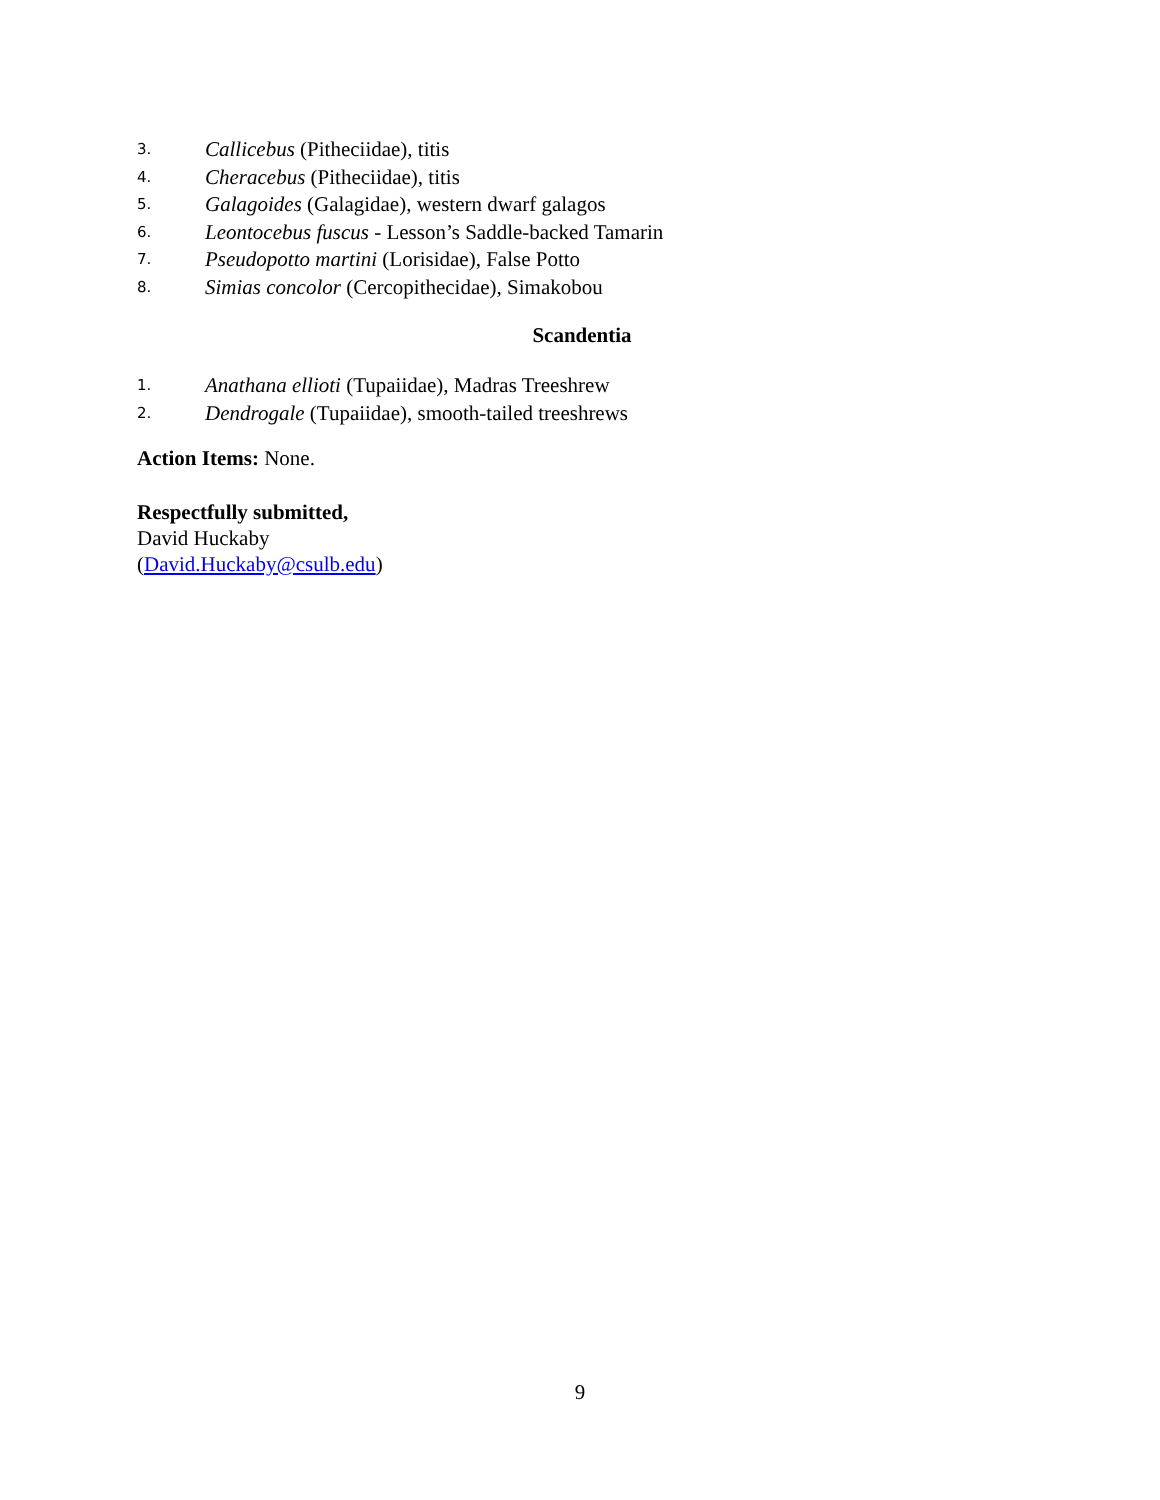3. Callicebus (Pitheciidae), titis
4. Cheracebus (Pitheciidae), titis
5. Galagoides (Galagidae), western dwarf galagos
6. Leontocebus fuscus - Lesson’s Saddle-backed Tamarin
7. Pseudopotto martini (Lorisidae), False Potto
8. Simias concolor (Cercopithecidae), Simakobou
Scandentia
1. Anathana ellioti (Tupaiidae), Madras Treeshrew
2. Dendrogale (Tupaiidae), smooth-tailed treeshrews
Action Items: None.
Respectfully submitted,
David Huckaby
(David.Huckaby@csulb.edu)
9